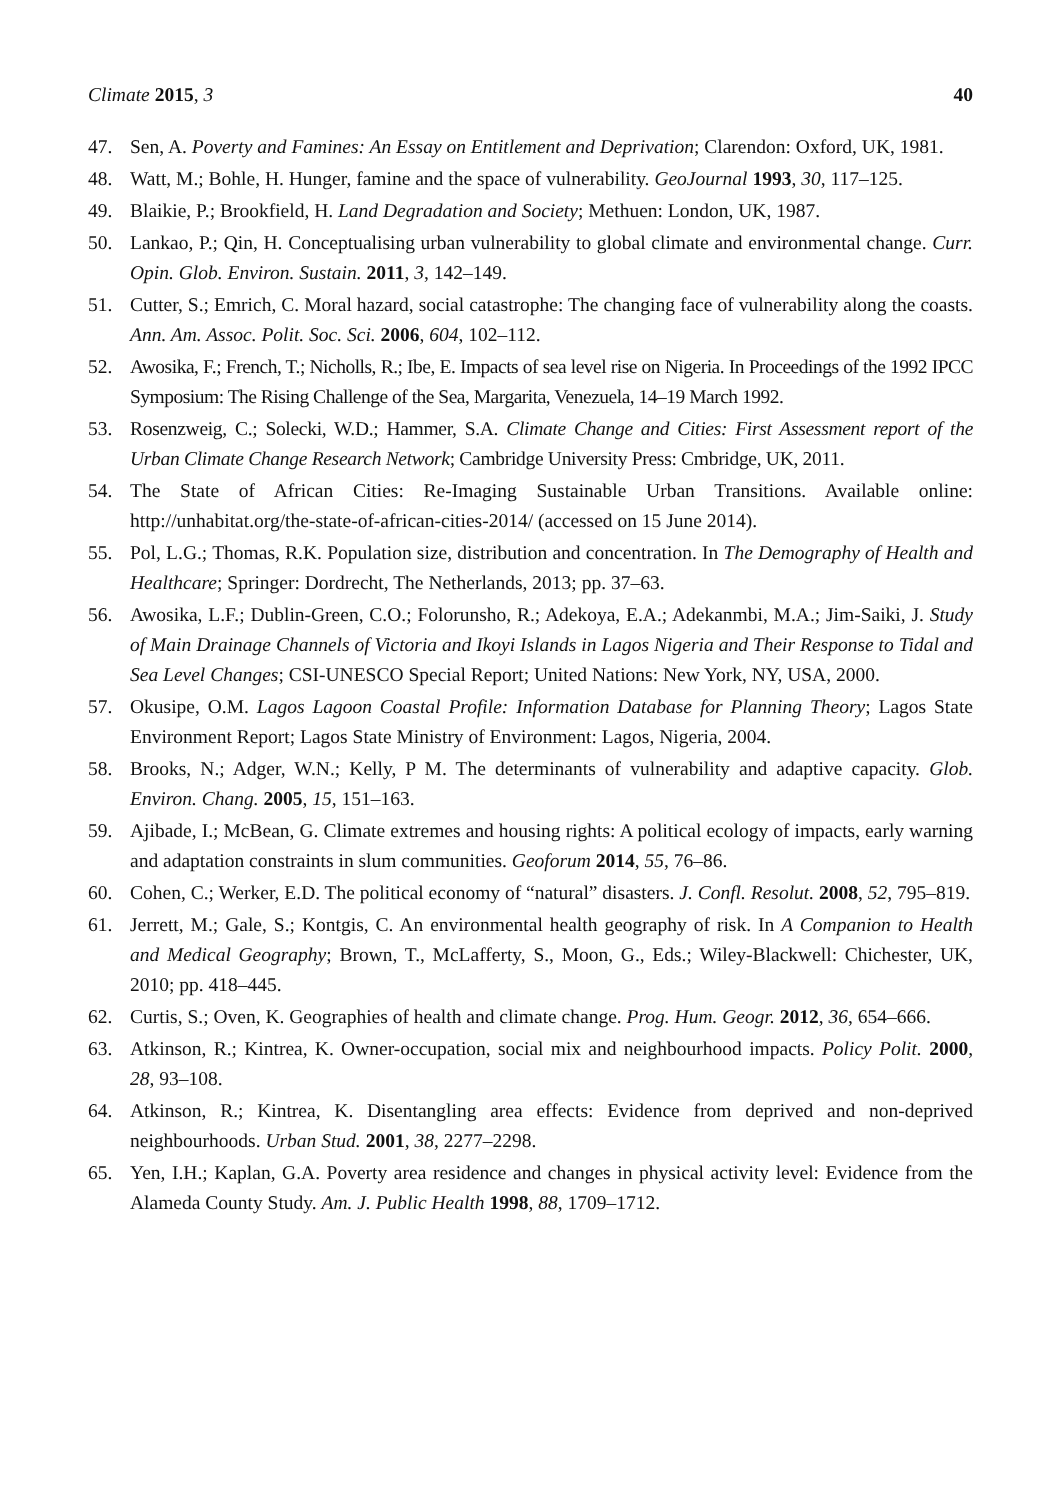Climate 2015, 3 40
47. Sen, A. Poverty and Famines: An Essay on Entitlement and Deprivation; Clarendon: Oxford, UK, 1981.
48. Watt, M.; Bohle, H. Hunger, famine and the space of vulnerability. GeoJournal 1993, 30, 117–125.
49. Blaikie, P.; Brookfield, H. Land Degradation and Society; Methuen: London, UK, 1987.
50. Lankao, P.; Qin, H. Conceptualising urban vulnerability to global climate and environmental change. Curr. Opin. Glob. Environ. Sustain. 2011, 3, 142–149.
51. Cutter, S.; Emrich, C. Moral hazard, social catastrophe: The changing face of vulnerability along the coasts. Ann. Am. Assoc. Polit. Soc. Sci. 2006, 604, 102–112.
52. Awosika, F.; French, T.; Nicholls, R.; Ibe, E. Impacts of sea level rise on Nigeria. In Proceedings of the 1992 IPCC Symposium: The Rising Challenge of the Sea, Margarita, Venezuela, 14–19 March 1992.
53. Rosenzweig, C.; Solecki, W.D.; Hammer, S.A. Climate Change and Cities: First Assessment report of the Urban Climate Change Research Network; Cambridge University Press: Cmbridge, UK, 2011.
54. The State of African Cities: Re-Imaging Sustainable Urban Transitions. Available online: http://unhabitat.org/the-state-of-african-cities-2014/ (accessed on 15 June 2014).
55. Pol, L.G.; Thomas, R.K. Population size, distribution and concentration. In The Demography of Health and Healthcare; Springer: Dordrecht, The Netherlands, 2013; pp. 37–63.
56. Awosika, L.F.; Dublin-Green, C.O.; Folorunsho, R.; Adekoya, E.A.; Adekanmbi, M.A.; Jim-Saiki, J. Study of Main Drainage Channels of Victoria and Ikoyi Islands in Lagos Nigeria and Their Response to Tidal and Sea Level Changes; CSI-UNESCO Special Report; United Nations: New York, NY, USA, 2000.
57. Okusipe, O.M. Lagos Lagoon Coastal Profile: Information Database for Planning Theory; Lagos State Environment Report; Lagos State Ministry of Environment: Lagos, Nigeria, 2004.
58. Brooks, N.; Adger, W.N.; Kelly, P M. The determinants of vulnerability and adaptive capacity. Glob. Environ. Chang. 2005, 15, 151–163.
59. Ajibade, I.; McBean, G. Climate extremes and housing rights: A political ecology of impacts, early warning and adaptation constraints in slum communities. Geoforum 2014, 55, 76–86.
60. Cohen, C.; Werker, E.D. The political economy of “natural” disasters. J. Confl. Resolut. 2008, 52, 795–819.
61. Jerrett, M.; Gale, S.; Kontgis, C. An environmental health geography of risk. In A Companion to Health and Medical Geography; Brown, T., McLafferty, S., Moon, G., Eds.; Wiley-Blackwell: Chichester, UK, 2010; pp. 418–445.
62. Curtis, S.; Oven, K. Geographies of health and climate change. Prog. Hum. Geogr. 2012, 36, 654–666.
63. Atkinson, R.; Kintrea, K. Owner-occupation, social mix and neighbourhood impacts. Policy Polit. 2000, 28, 93–108.
64. Atkinson, R.; Kintrea, K. Disentangling area effects: Evidence from deprived and non-deprived neighbourhoods. Urban Stud. 2001, 38, 2277–2298.
65. Yen, I.H.; Kaplan, G.A. Poverty area residence and changes in physical activity level: Evidence from the Alameda County Study. Am. J. Public Health 1998, 88, 1709–1712.